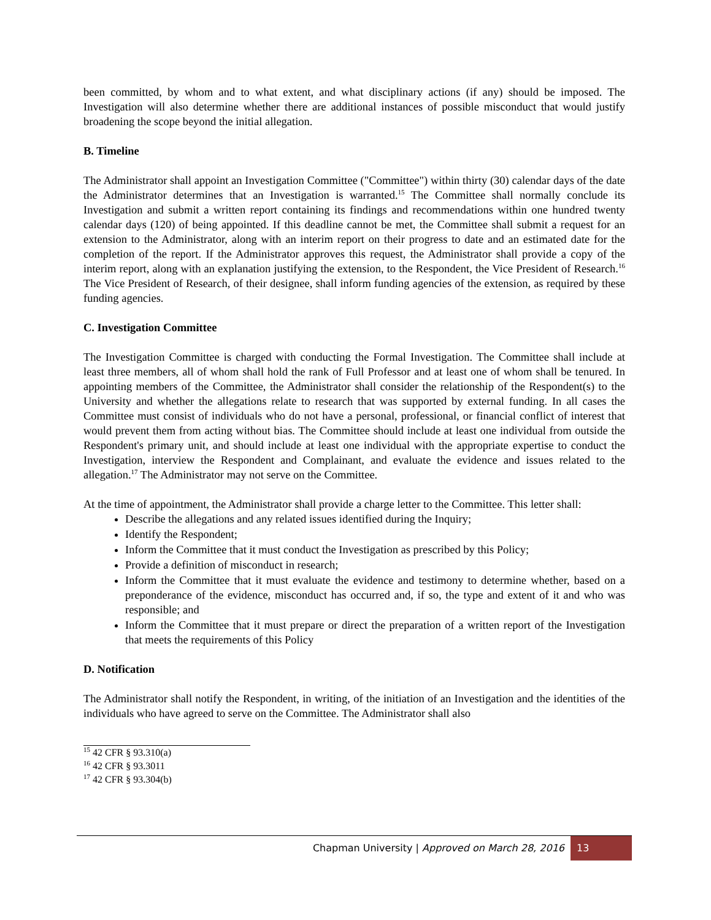been committed, by whom and to what extent, and what disciplinary actions (if any) should be imposed. The Investigation will also determine whether there are additional instances of possible misconduct that would justify broadening the scope beyond the initial allegation.
B. Timeline
The Administrator shall appoint an Investigation Committee ("Committee") within thirty (30) calendar days of the date the Administrator determines that an Investigation is warranted.<sup>15</sup> The Committee shall normally conclude its Investigation and submit a written report containing its findings and recommendations within one hundred twenty calendar days (120) of being appointed. If this deadline cannot be met, the Committee shall submit a request for an extension to the Administrator, along with an interim report on their progress to date and an estimated date for the completion of the report. If the Administrator approves this request, the Administrator shall provide a copy of the interim report, along with an explanation justifying the extension, to the Respondent, the Vice President of Research.<sup>16</sup> The Vice President of Research, of their designee, shall inform funding agencies of the extension, as required by these funding agencies.
C. Investigation Committee
The Investigation Committee is charged with conducting the Formal Investigation. The Committee shall include at least three members, all of whom shall hold the rank of Full Professor and at least one of whom shall be tenured. In appointing members of the Committee, the Administrator shall consider the relationship of the Respondent(s) to the University and whether the allegations relate to research that was supported by external funding. In all cases the Committee must consist of individuals who do not have a personal, professional, or financial conflict of interest that would prevent them from acting without bias. The Committee should include at least one individual from outside the Respondent's primary unit, and should include at least one individual with the appropriate expertise to conduct the Investigation, interview the Respondent and Complainant, and evaluate the evidence and issues related to the allegation.<sup>17</sup> The Administrator may not serve on the Committee.
At the time of appointment, the Administrator shall provide a charge letter to the Committee. This letter shall:
Describe the allegations and any related issues identified during the Inquiry;
Identify the Respondent;
Inform the Committee that it must conduct the Investigation as prescribed by this Policy;
Provide a definition of misconduct in research;
Inform the Committee that it must evaluate the evidence and testimony to determine whether, based on a preponderance of the evidence, misconduct has occurred and, if so, the type and extent of it and who was responsible; and
Inform the Committee that it must prepare or direct the preparation of a written report of the Investigation that meets the requirements of this Policy
D. Notification
The Administrator shall notify the Respondent, in writing, of the initiation of an Investigation and the identities of the individuals who have agreed to serve on the Committee. The Administrator shall also
<sup>15</sup> 42 CFR § 93.310(a)
<sup>16</sup> 42 CFR § 93.3011
<sup>17</sup> 42 CFR § 93.304(b)
Chapman University | Approved on March 28, 2016 13